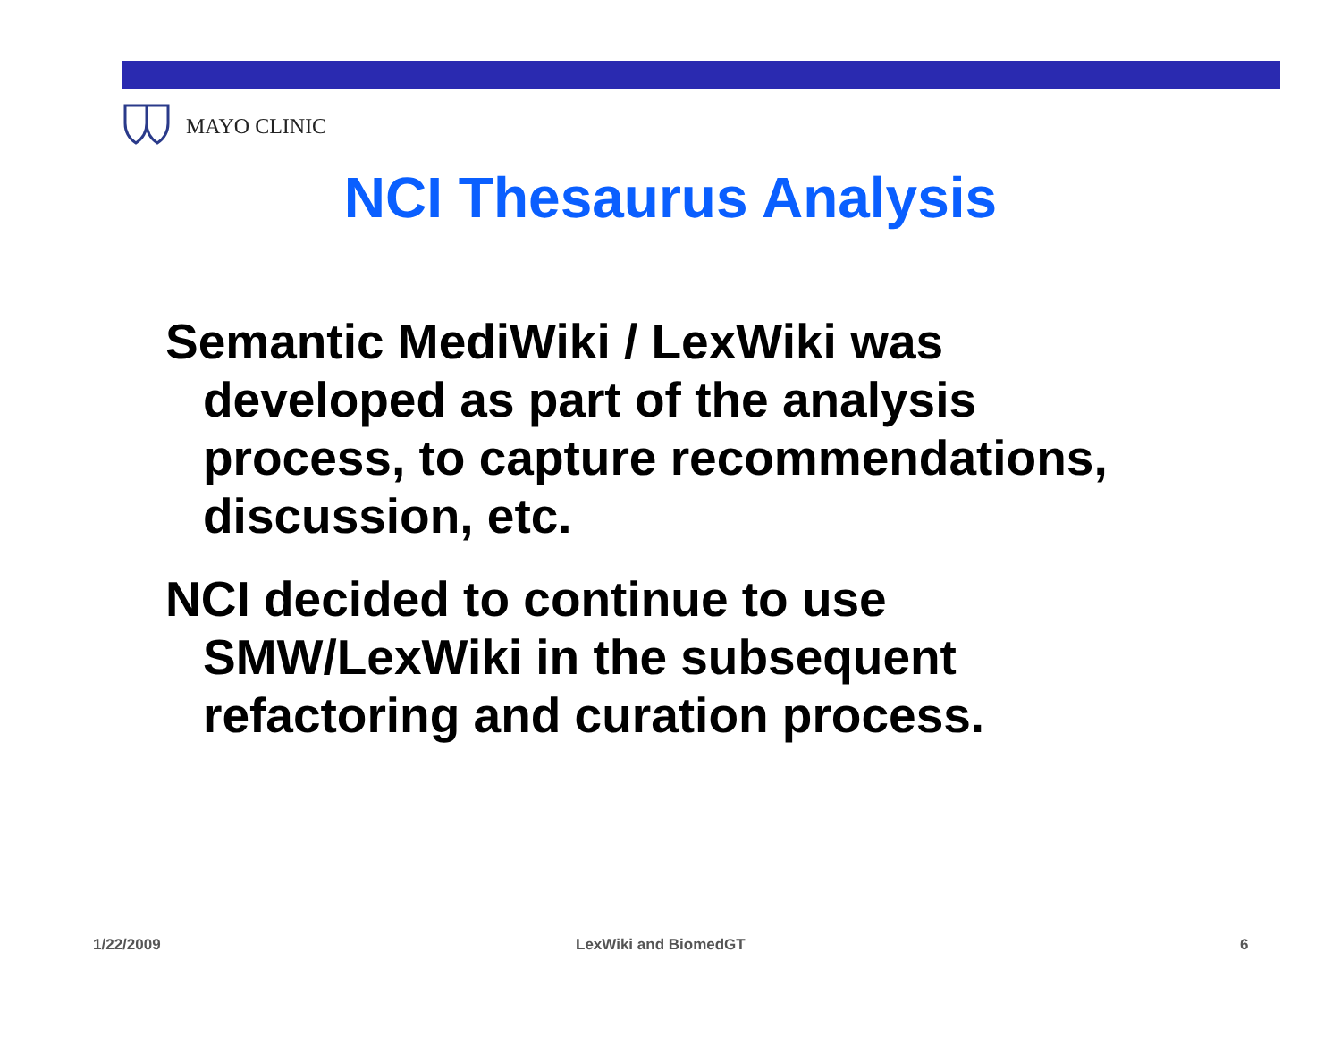MAYO CLINIC
NCI Thesaurus Analysis
Semantic MediWiki / LexWiki was developed as part of the analysis process, to capture recommendations, discussion, etc.
NCI decided to continue to use SMW/LexWiki in the subsequent refactoring and curation process.
1/22/2009 LexWiki and BiomedGT 6